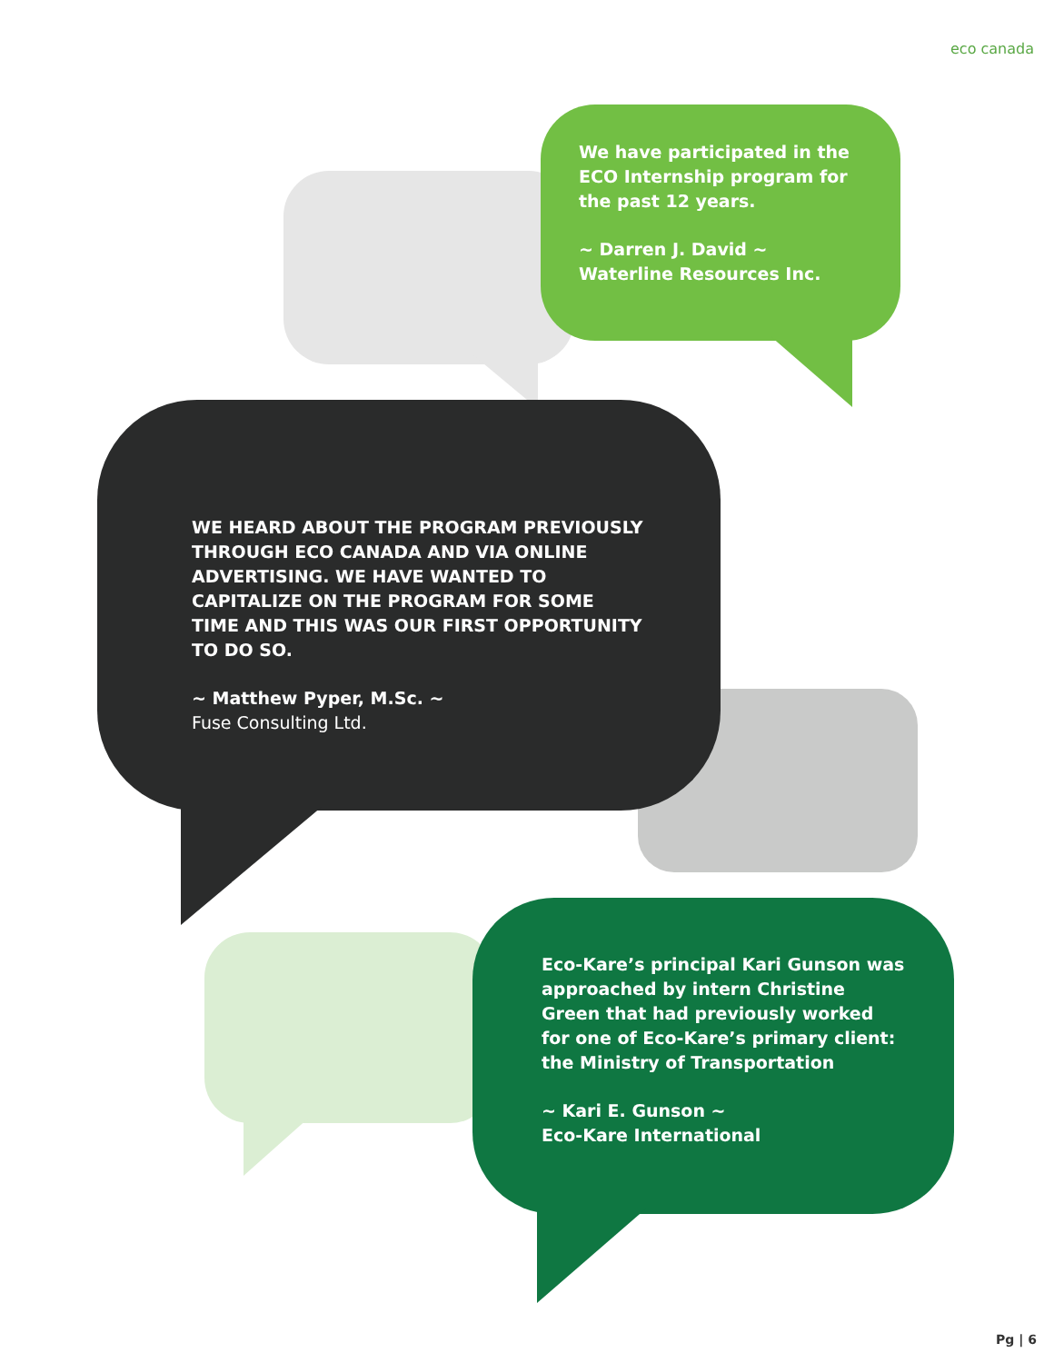eco canada
We have participated in the ECO Internship program for the past 12 years.
~ Darren J. David ~
Waterline Resources Inc.
WE HEARD ABOUT THE PROGRAM PREVIOUSLY THROUGH ECO CANADA AND VIA ONLINE ADVERTISING. WE HAVE WANTED TO CAPITALIZE ON THE PROGRAM FOR SOME TIME AND THIS WAS OUR FIRST OPPORTUNITY TO DO SO.
~ Matthew Pyper, M.Sc. ~
Fuse Consulting Ltd.
Eco-Kare’s principal Kari Gunson was approached by intern Christine Green that had previously worked for one of Eco-Kare’s primary client: the Ministry of Transportation
~ Kari E. Gunson ~
Eco-Kare International
Pg | 6